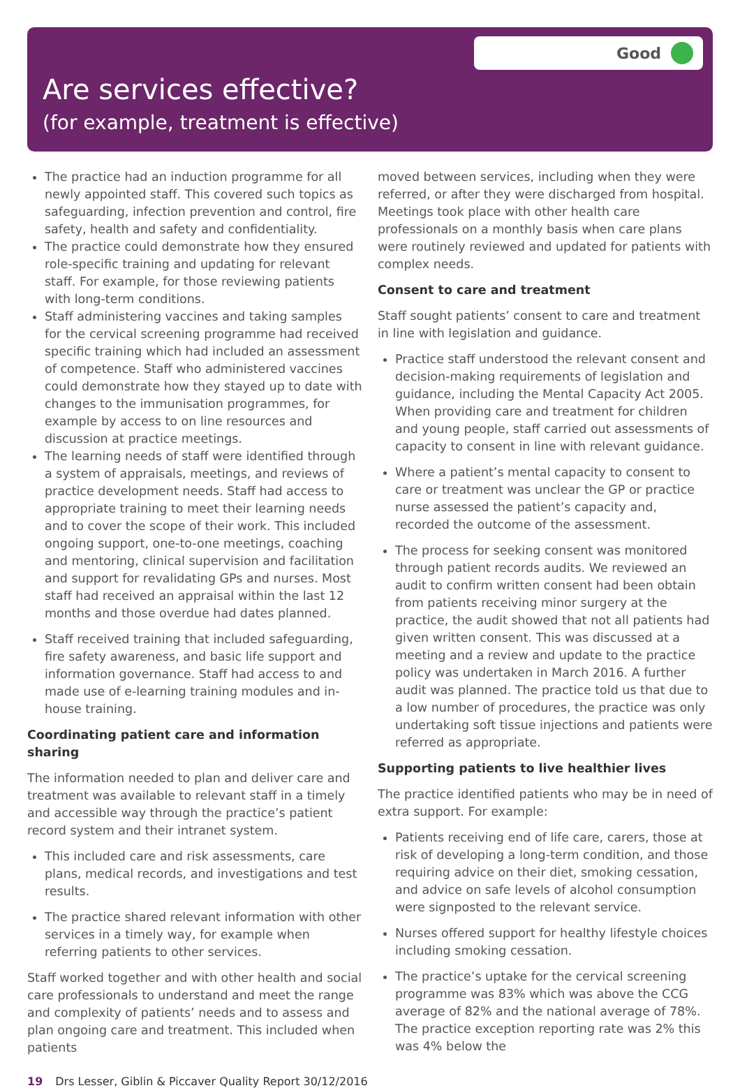Good
Are services effective?
(for example, treatment is effective)
The practice had an induction programme for all newly appointed staff. This covered such topics as safeguarding, infection prevention and control, fire safety, health and safety and confidentiality.
The practice could demonstrate how they ensured role-specific training and updating for relevant staff. For example, for those reviewing patients with long-term conditions.
Staff administering vaccines and taking samples for the cervical screening programme had received specific training which had included an assessment of competence. Staff who administered vaccines could demonstrate how they stayed up to date with changes to the immunisation programmes, for example by access to on line resources and discussion at practice meetings.
The learning needs of staff were identified through a system of appraisals, meetings, and reviews of practice development needs. Staff had access to appropriate training to meet their learning needs and to cover the scope of their work. This included ongoing support, one-to-one meetings, coaching and mentoring, clinical supervision and facilitation and support for revalidating GPs and nurses. Most staff had received an appraisal within the last 12 months and those overdue had dates planned.
Staff received training that included safeguarding, fire safety awareness, and basic life support and information governance. Staff had access to and made use of e-learning training modules and in-house training.
Coordinating patient care and information sharing
The information needed to plan and deliver care and treatment was available to relevant staff in a timely and accessible way through the practice’s patient record system and their intranet system.
This included care and risk assessments, care plans, medical records, and investigations and test results.
The practice shared relevant information with other services in a timely way, for example when referring patients to other services.
Staff worked together and with other health and social care professionals to understand and meet the range and complexity of patients’ needs and to assess and plan ongoing care and treatment. This included when patients
moved between services, including when they were referred, or after they were discharged from hospital. Meetings took place with other health care professionals on a monthly basis when care plans were routinely reviewed and updated for patients with complex needs.
Consent to care and treatment
Staff sought patients’ consent to care and treatment in line with legislation and guidance.
Practice staff understood the relevant consent and decision-making requirements of legislation and guidance, including the Mental Capacity Act 2005. When providing care and treatment for children and young people, staff carried out assessments of capacity to consent in line with relevant guidance.
Where a patient’s mental capacity to consent to care or treatment was unclear the GP or practice nurse assessed the patient’s capacity and, recorded the outcome of the assessment.
The process for seeking consent was monitored through patient records audits. We reviewed an audit to confirm written consent had been obtain from patients receiving minor surgery at the practice, the audit showed that not all patients had given written consent. This was discussed at a meeting and a review and update to the practice policy was undertaken in March 2016. A further audit was planned. The practice told us that due to a low number of procedures, the practice was only undertaking soft tissue injections and patients were referred as appropriate.
Supporting patients to live healthier lives
The practice identified patients who may be in need of extra support. For example:
Patients receiving end of life care, carers, those at risk of developing a long-term condition, and those requiring advice on their diet, smoking cessation, and advice on safe levels of alcohol consumption were signposted to the relevant service.
Nurses offered support for healthy lifestyle choices including smoking cessation.
The practice’s uptake for the cervical screening programme was 83% which was above the CCG average of 82% and the national average of 78%. The practice exception reporting rate was 2% this was 4% below the
19 Drs Lesser, Giblin & Piccaver Quality Report 30/12/2016